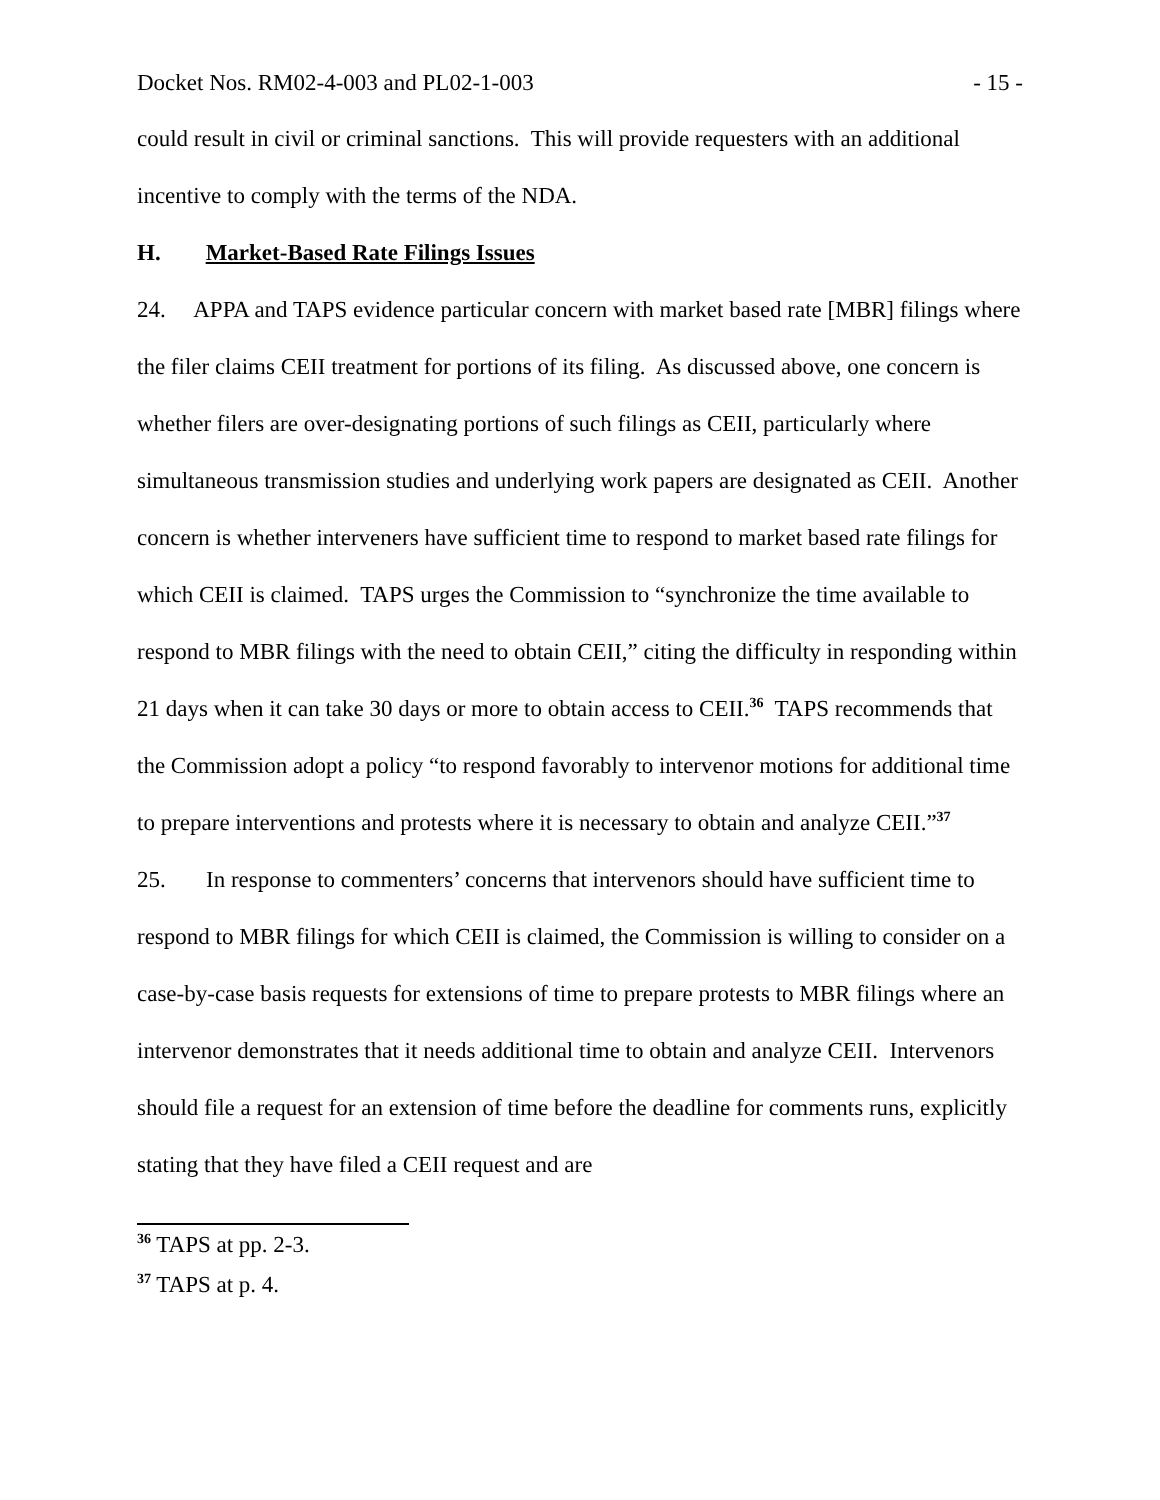Docket Nos. RM02-4-003 and PL02-1-003 - 15 -
could result in civil or criminal sanctions. This will provide requesters with an additional incentive to comply with the terms of the NDA.
H. Market-Based Rate Filings Issues
24. APPA and TAPS evidence particular concern with market based rate [MBR] filings where the filer claims CEII treatment for portions of its filing. As discussed above, one concern is whether filers are over-designating portions of such filings as CEII, particularly where simultaneous transmission studies and underlying work papers are designated as CEII. Another concern is whether interveners have sufficient time to respond to market based rate filings for which CEII is claimed. TAPS urges the Commission to “synchronize the time available to respond to MBR filings with the need to obtain CEII,” citing the difficulty in responding within 21 days when it can take 30 days or more to obtain access to CEII.<sup>36</sup> TAPS recommends that the Commission adopt a policy “to respond favorably to intervenor motions for additional time to prepare interventions and protests where it is necessary to obtain and analyze CEII.”<sup>37</sup>
25. In response to commenters’ concerns that intervenors should have sufficient time to respond to MBR filings for which CEII is claimed, the Commission is willing to consider on a case-by-case basis requests for extensions of time to prepare protests to MBR filings where an intervenor demonstrates that it needs additional time to obtain and analyze CEII. Intervenors should file a request for an extension of time before the deadline for comments runs, explicitly stating that they have filed a CEII request and are
<sup>36</sup> TAPS at pp. 2-3.
<sup>37</sup> TAPS at p. 4.